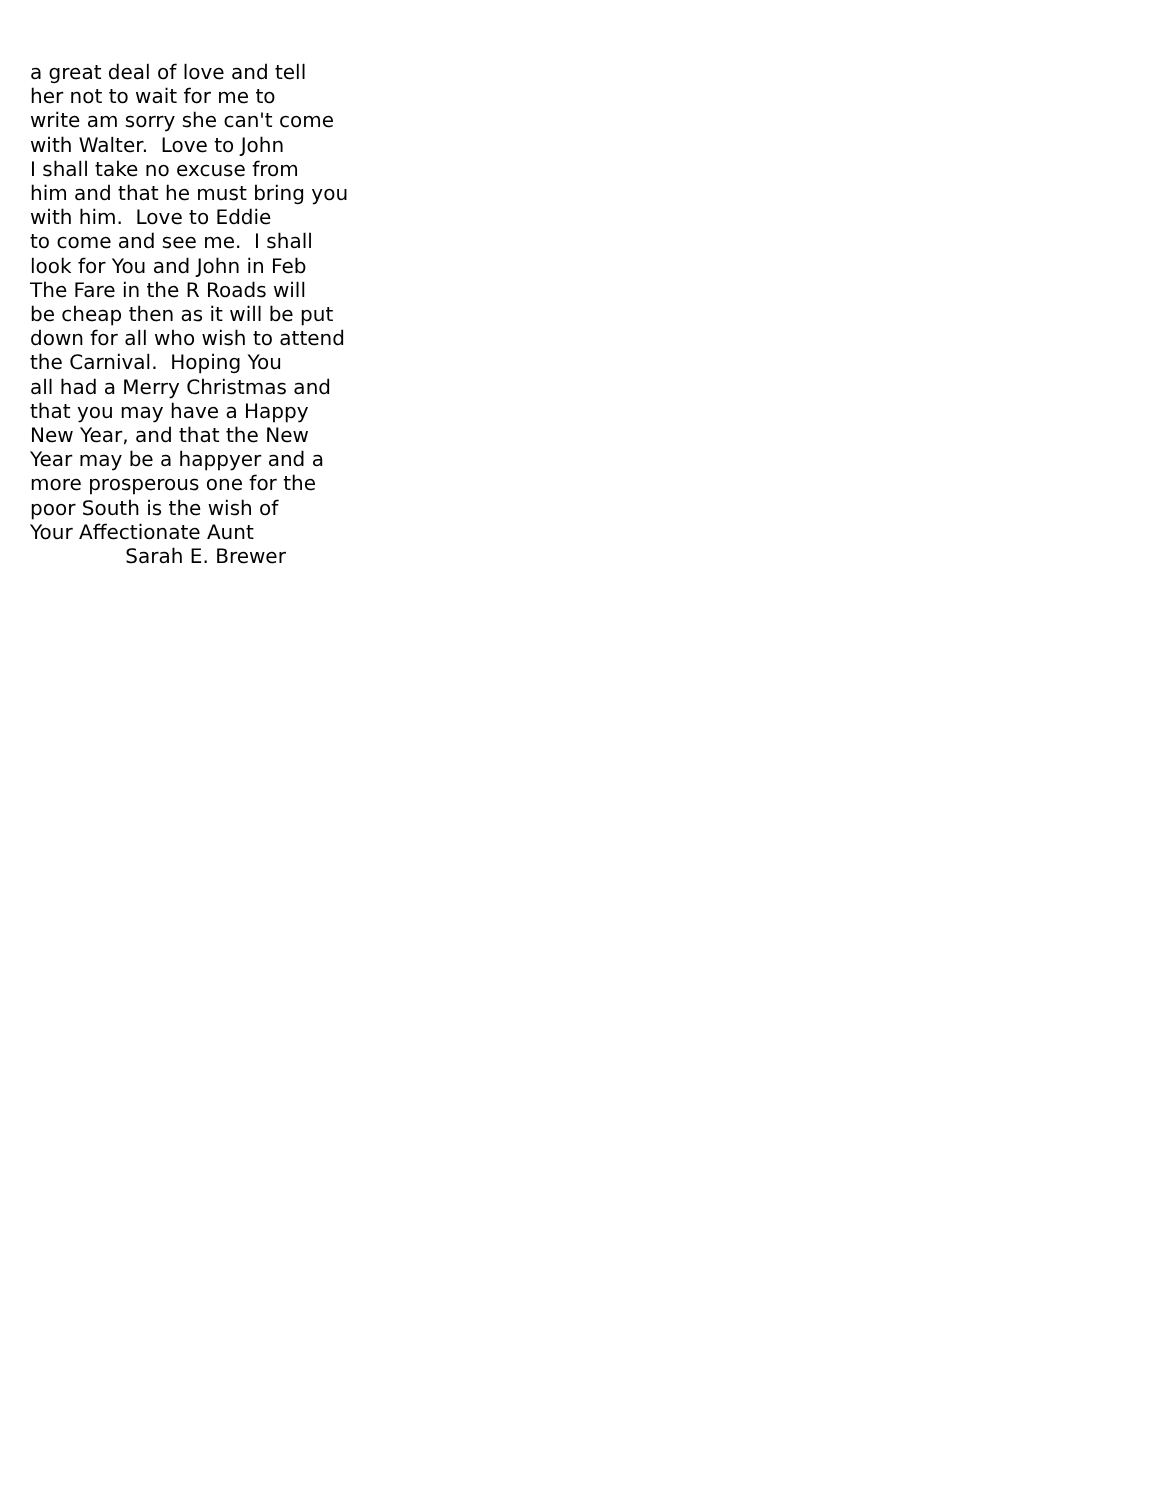a great deal of love and tell her not to wait for me to write am sorry she can't come with Walter. Love to John I shall take no excuse from him and that he must bring you with him. Love to Eddie to come and see me. I shall look for You and John in Feb The Fare in the R Roads will be cheap then as it will be put down for all who wish to attend the Carnival. Hoping You all had a Merry Christmas and that you may have a Happy New Year, and that the New Year may be a happyer and a more prosperous one for the poor South is the wish of Your Affectionate Aunt Sarah E. Brewer